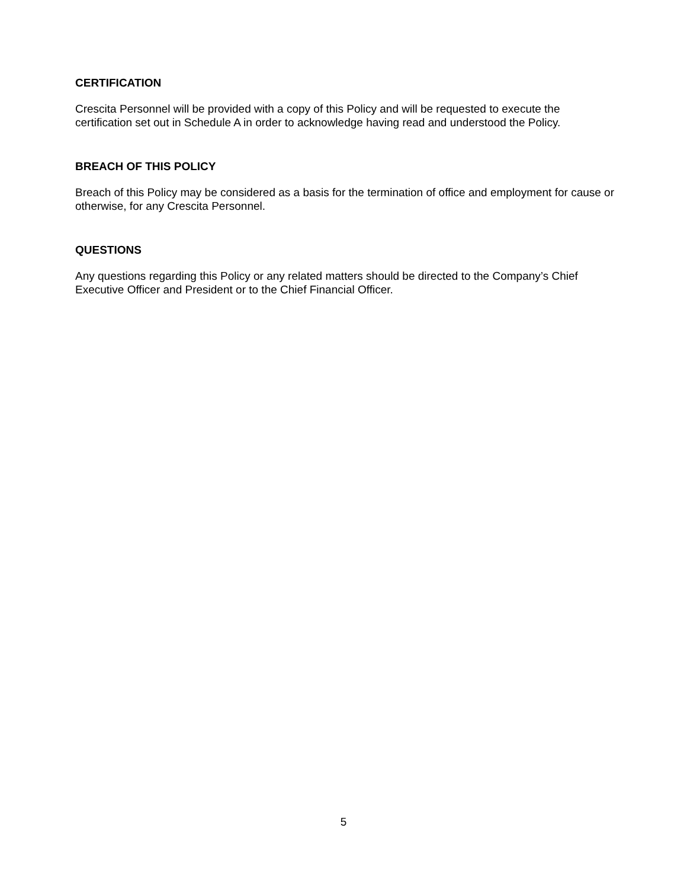CERTIFICATION
Crescita Personnel will be provided with a copy of this Policy and will be requested to execute the certification set out in Schedule A in order to acknowledge having read and understood the Policy.
BREACH OF THIS POLICY
Breach of this Policy may be considered as a basis for the termination of office and employment for cause or otherwise, for any Crescita Personnel.
QUESTIONS
Any questions regarding this Policy or any related matters should be directed to the Company’s Chief Executive Officer and President or to the Chief Financial Officer.
5